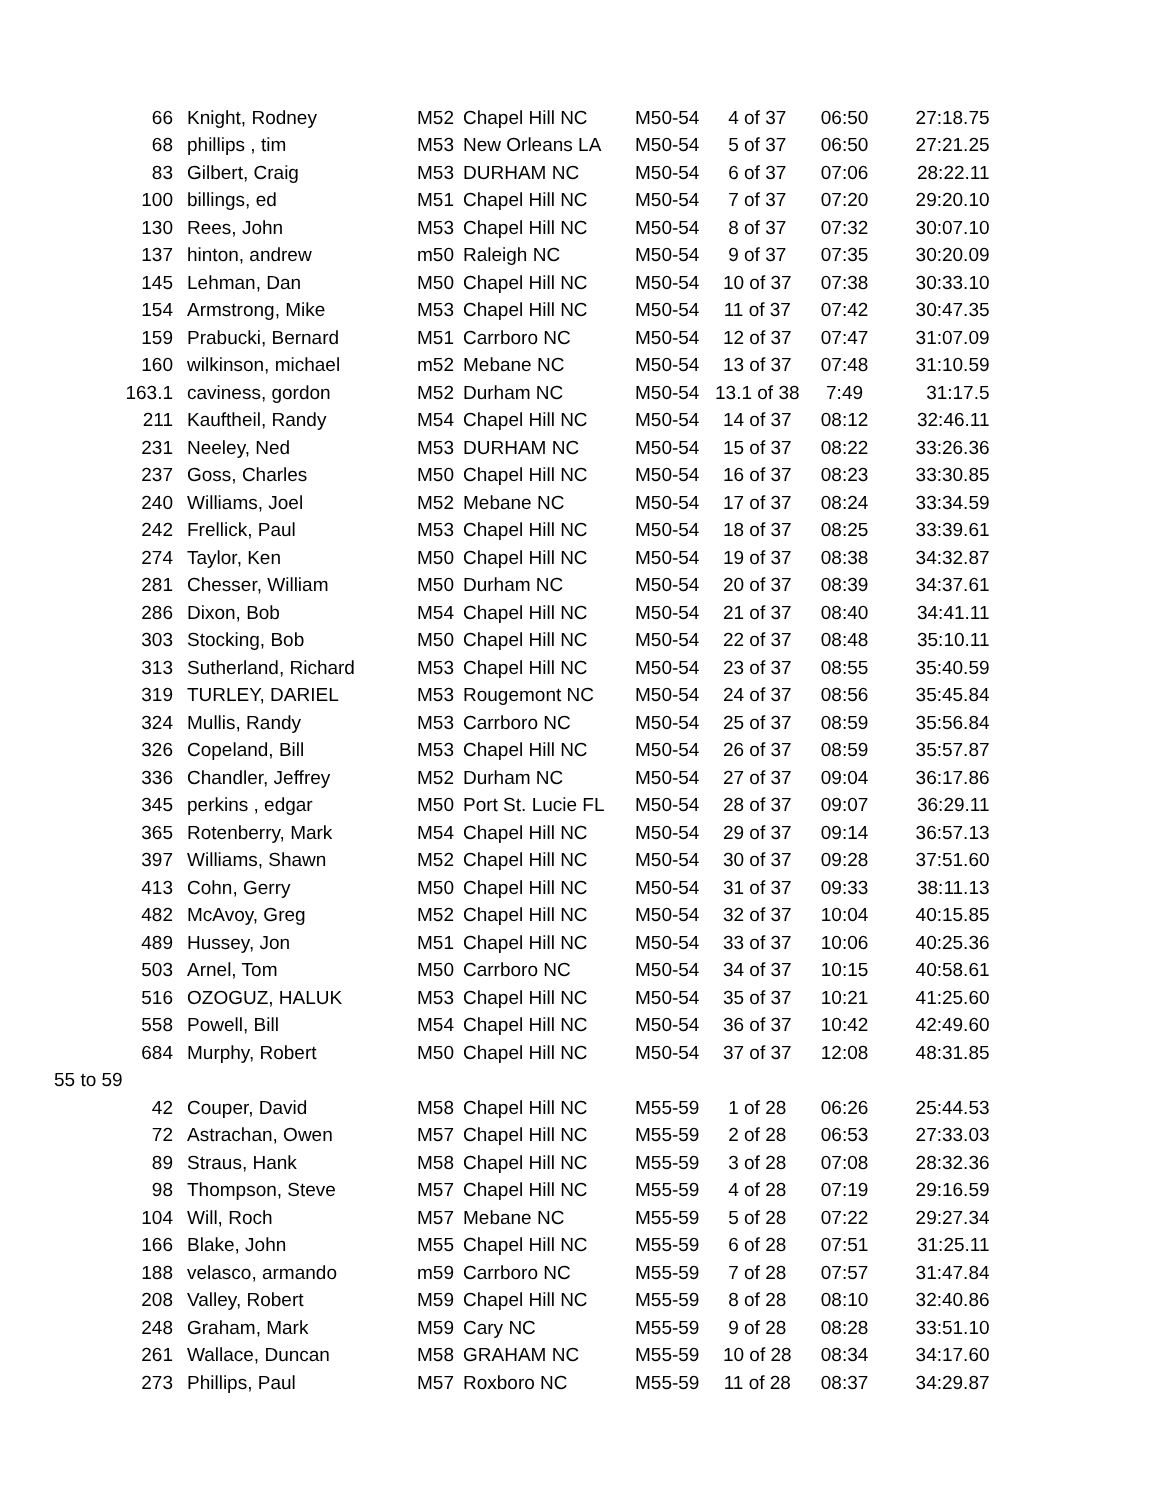| 66 | Knight, Rodney | M52 | Chapel Hill NC | M50-54 | 4 of 37 | 06:50 | 27:18.75 |
| 68 | phillips , tim | M53 | New Orleans LA | M50-54 | 5 of 37 | 06:50 | 27:21.25 |
| 83 | Gilbert, Craig | M53 | DURHAM NC | M50-54 | 6 of 37 | 07:06 | 28:22.11 |
| 100 | billings, ed | M51 | Chapel Hill NC | M50-54 | 7 of 37 | 07:20 | 29:20.10 |
| 130 | Rees, John | M53 | Chapel Hill NC | M50-54 | 8 of 37 | 07:32 | 30:07.10 |
| 137 | hinton, andrew | m50 | Raleigh NC | M50-54 | 9 of 37 | 07:35 | 30:20.09 |
| 145 | Lehman, Dan | M50 | Chapel Hill NC | M50-54 | 10 of 37 | 07:38 | 30:33.10 |
| 154 | Armstrong, Mike | M53 | Chapel Hill NC | M50-54 | 11 of 37 | 07:42 | 30:47.35 |
| 159 | Prabucki, Bernard | M51 | Carrboro NC | M50-54 | 12 of 37 | 07:47 | 31:07.09 |
| 160 | wilkinson, michael | m52 | Mebane NC | M50-54 | 13 of 37 | 07:48 | 31:10.59 |
| 163.1 | caviness, gordon | M52 | Durham NC | M50-54 | 13.1 of 38 | 7:49 | 31:17.5 |
| 211 | Kauftheil, Randy | M54 | Chapel Hill NC | M50-54 | 14 of 37 | 08:12 | 32:46.11 |
| 231 | Neeley, Ned | M53 | DURHAM NC | M50-54 | 15 of 37 | 08:22 | 33:26.36 |
| 237 | Goss, Charles | M50 | Chapel Hill NC | M50-54 | 16 of 37 | 08:23 | 33:30.85 |
| 240 | Williams, Joel | M52 | Mebane NC | M50-54 | 17 of 37 | 08:24 | 33:34.59 |
| 242 | Frellick, Paul | M53 | Chapel Hill NC | M50-54 | 18 of 37 | 08:25 | 33:39.61 |
| 274 | Taylor, Ken | M50 | Chapel Hill NC | M50-54 | 19 of 37 | 08:38 | 34:32.87 |
| 281 | Chesser, William | M50 | Durham NC | M50-54 | 20 of 37 | 08:39 | 34:37.61 |
| 286 | Dixon, Bob | M54 | Chapel Hill NC | M50-54 | 21 of 37 | 08:40 | 34:41.11 |
| 303 | Stocking, Bob | M50 | Chapel Hill NC | M50-54 | 22 of 37 | 08:48 | 35:10.11 |
| 313 | Sutherland, Richard | M53 | Chapel Hill NC | M50-54 | 23 of 37 | 08:55 | 35:40.59 |
| 319 | TURLEY, DARIEL | M53 | Rougemont NC | M50-54 | 24 of 37 | 08:56 | 35:45.84 |
| 324 | Mullis, Randy | M53 | Carrboro NC | M50-54 | 25 of 37 | 08:59 | 35:56.84 |
| 326 | Copeland, Bill | M53 | Chapel Hill NC | M50-54 | 26 of 37 | 08:59 | 35:57.87 |
| 336 | Chandler, Jeffrey | M52 | Durham NC | M50-54 | 27 of 37 | 09:04 | 36:17.86 |
| 345 | perkins , edgar | M50 | Port St. Lucie FL | M50-54 | 28 of 37 | 09:07 | 36:29.11 |
| 365 | Rotenberry, Mark | M54 | Chapel Hill NC | M50-54 | 29 of 37 | 09:14 | 36:57.13 |
| 397 | Williams, Shawn | M52 | Chapel Hill NC | M50-54 | 30 of 37 | 09:28 | 37:51.60 |
| 413 | Cohn, Gerry | M50 | Chapel Hill NC | M50-54 | 31 of 37 | 09:33 | 38:11.13 |
| 482 | McAvoy, Greg | M52 | Chapel Hill NC | M50-54 | 32 of 37 | 10:04 | 40:15.85 |
| 489 | Hussey, Jon | M51 | Chapel Hill NC | M50-54 | 33 of 37 | 10:06 | 40:25.36 |
| 503 | Arnel, Tom | M50 | Carrboro NC | M50-54 | 34 of 37 | 10:15 | 40:58.61 |
| 516 | OZOGUZ, HALUK | M53 | Chapel Hill NC | M50-54 | 35 of 37 | 10:21 | 41:25.60 |
| 558 | Powell, Bill | M54 | Chapel Hill NC | M50-54 | 36 of 37 | 10:42 | 42:49.60 |
| 684 | Murphy, Robert | M50 | Chapel Hill NC | M50-54 | 37 of 37 | 12:08 | 48:31.85 |
| 55 to 59 | | | | | | | |
| 42 | Couper, David | M58 | Chapel Hill NC | M55-59 | 1 of 28 | 06:26 | 25:44.53 |
| 72 | Astrachan, Owen | M57 | Chapel Hill NC | M55-59 | 2 of 28 | 06:53 | 27:33.03 |
| 89 | Straus, Hank | M58 | Chapel Hill NC | M55-59 | 3 of 28 | 07:08 | 28:32.36 |
| 98 | Thompson, Steve | M57 | Chapel Hill NC | M55-59 | 4 of 28 | 07:19 | 29:16.59 |
| 104 | Will, Roch | M57 | Mebane NC | M55-59 | 5 of 28 | 07:22 | 29:27.34 |
| 166 | Blake, John | M55 | Chapel Hill NC | M55-59 | 6 of 28 | 07:51 | 31:25.11 |
| 188 | velasco, armando | m59 | Carrboro NC | M55-59 | 7 of 28 | 07:57 | 31:47.84 |
| 208 | Valley, Robert | M59 | Chapel Hill NC | M55-59 | 8 of 28 | 08:10 | 32:40.86 |
| 248 | Graham, Mark | M59 | Cary NC | M55-59 | 9 of 28 | 08:28 | 33:51.10 |
| 261 | Wallace, Duncan | M58 | GRAHAM NC | M55-59 | 10 of 28 | 08:34 | 34:17.60 |
| 273 | Phillips, Paul | M57 | Roxboro NC | M55-59 | 11 of 28 | 08:37 | 34:29.87 |